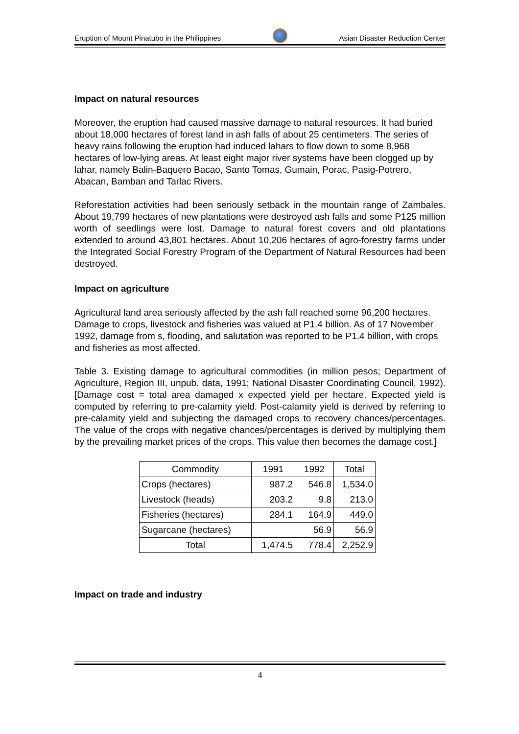Eruption of Mount Pinatubo in the Philippines
Asian Disaster Reduction Center
Impact on natural resources
Moreover, the eruption had caused massive damage to natural resources. It had buried about 18,000 hectares of forest land in ash falls of about 25 centimeters. The series of heavy rains following the eruption had induced lahars to flow down to some 8,968 hectares of low-lying areas. At least eight major river systems have been clogged up by lahar, namely Balin-Baquero Bacao, Santo Tomas, Gumain, Porac, Pasig-Potrero, Abacan, Bamban and Tarlac Rivers.
Reforestation activities had been seriously setback in the mountain range of Zambales. About 19,799 hectares of new plantations were destroyed ash falls and some P125 million worth of seedlings were lost. Damage to natural forest covers and old plantations extended to around 43,801 hectares. About 10,206 hectares of agro-forestry farms under the Integrated Social Forestry Program of the Department of Natural Resources had been destroyed.
Impact on agriculture
Agricultural land area seriously affected by the ash fall reached some 96,200 hectares. Damage to crops, livestock and fisheries was valued at P1.4 billion. As of 17 November 1992, damage from s, flooding, and salutation was reported to be P1.4 billion, with crops and fisheries as most affected.
Table 3. Existing damage to agricultural commodities (in million pesos; Department of Agriculture, Region III, unpub. data, 1991; National Disaster Coordinating Council, 1992). [Damage cost = total area damaged x expected yield per hectare. Expected yield is computed by referring to pre-calamity yield. Post-calamity yield is derived by referring to pre-calamity yield and subjecting the damaged crops to recovery chances/percentages. The value of the crops with negative chances/percentages is derived by multiplying them by the prevailing market prices of the crops. This value then becomes the damage cost.]
| Commodity | 1991 | 1992 | Total |
| --- | --- | --- | --- |
| Crops (hectares) | 987.2 | 546.8 | 1,534.0 |
| Livestock (heads) | 203.2 | 9.8 | 213.0 |
| Fisheries (hectares) | 284.1 | 164.9 | 449.0 |
| Sugarcane (hectares) | | 56.9 | 56.9 |
| Total | 1,474.5 | 778.4 | 2,252.9 |
Impact on trade and industry
4